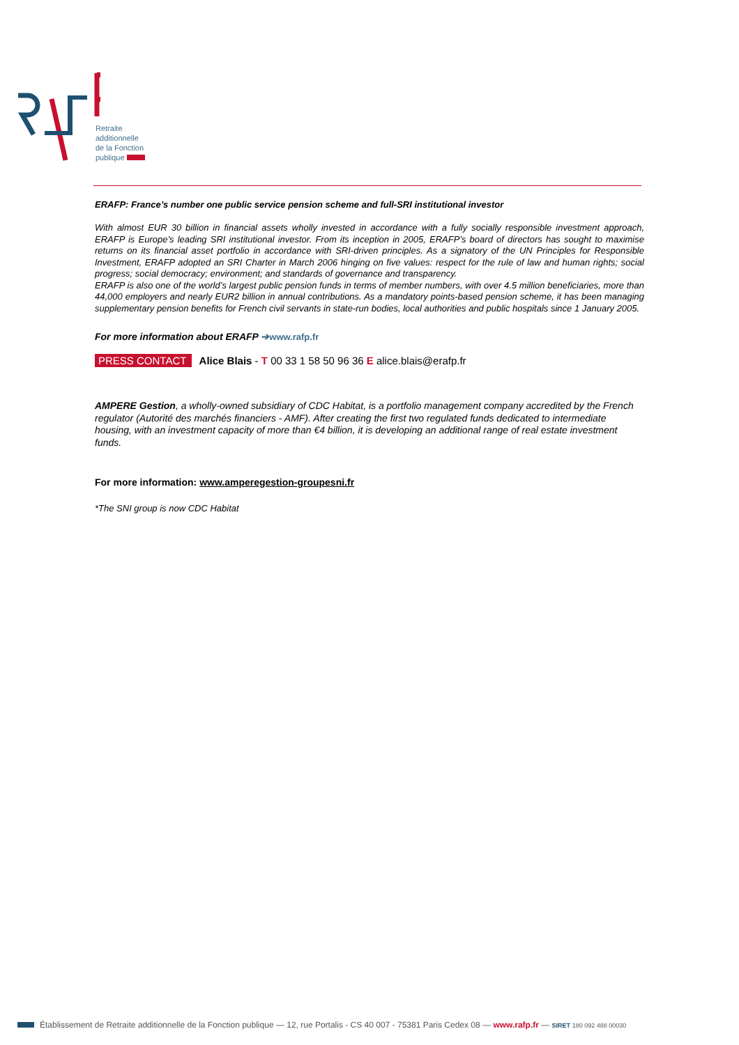Retraite
additionnelle
de la Fonction
publique
ERAFP: France’s number one public service pension scheme and full-SRI institutional investor
With almost EUR 30 billion in financial assets wholly invested in accordance with a fully socially responsible investment approach, ERAFP is Europe’s leading SRI institutional investor. From its inception in 2005, ERAFP’s board of directors has sought to maximise returns on its financial asset portfolio in accordance with SRI-driven principles. As a signatory of the UN Principles for Responsible Investment, ERAFP adopted an SRI Charter in March 2006 hinging on five values: respect for the rule of law and human rights; social progress; social democracy; environment; and standards of governance and transparency.
ERAFP is also one of the world’s largest public pension funds in terms of member numbers, with over 4.5 million beneficiaries, more than 44,000 employers and nearly EUR2 billion in annual contributions. As a mandatory points-based pension scheme, it has been managing supplementary pension benefits for French civil servants in state-run bodies, local authorities and public hospitals since 1 January 2005.
For more information about ERAFP ➔www.rafp.fr
PRESS CONTACT Alice Blais - T 00 33 1 58 50 96 36 E alice.blais@erafp.fr
AMPERE Gestion, a wholly-owned subsidiary of CDC Habitat, is a portfolio management company accredited by the French regulator (Autorité des marchés financiers - AMF). After creating the first two regulated funds dedicated to intermediate housing, with an investment capacity of more than €4 billion, it is developing an additional range of real estate investment funds.
For more information: www.amperegestion-groupesni.fr
*The SNI group is now CDC Habitat
Établissement de Retraite additionnelle de la Fonction publique — 12, rue Portalis - CS 40 007 - 75381 Paris Cedex 08 — www.rafp.fr — SIRET 180 092 488 00030